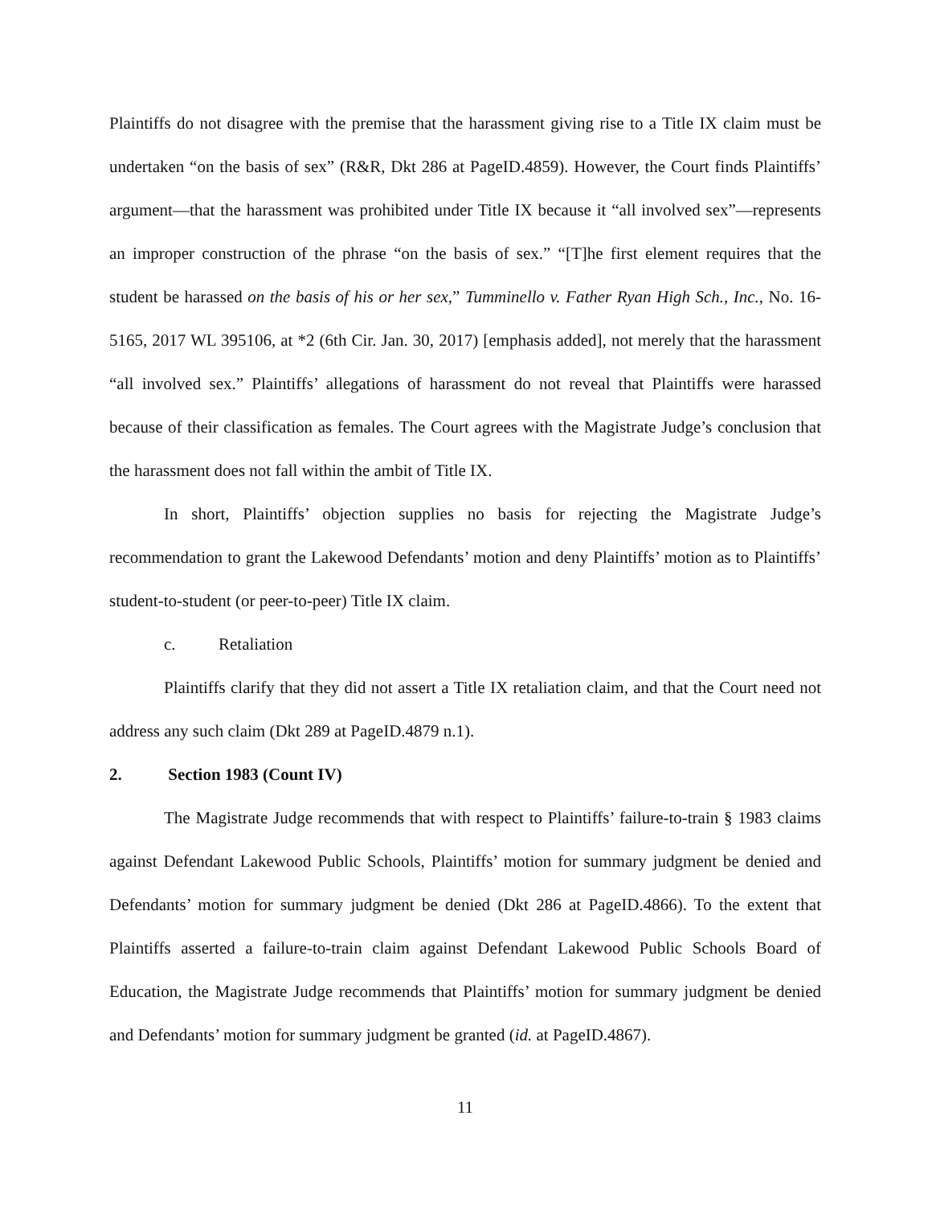Plaintiffs do not disagree with the premise that the harassment giving rise to a Title IX claim must be undertaken “on the basis of sex” (R&R, Dkt 286 at PageID.4859). However, the Court finds Plaintiffs’ argument—that the harassment was prohibited under Title IX because it “all involved sex”—represents an improper construction of the phrase “on the basis of sex.” “[T]he first element requires that the student be harassed on the basis of his or her sex,” Tumminello v. Father Ryan High Sch., Inc., No. 16-5165, 2017 WL 395106, at *2 (6th Cir. Jan. 30, 2017) [emphasis added], not merely that the harassment “all involved sex.” Plaintiffs’ allegations of harassment do not reveal that Plaintiffs were harassed because of their classification as females. The Court agrees with the Magistrate Judge’s conclusion that the harassment does not fall within the ambit of Title IX.
In short, Plaintiffs’ objection supplies no basis for rejecting the Magistrate Judge’s recommendation to grant the Lakewood Defendants’ motion and deny Plaintiffs’ motion as to Plaintiffs’ student-to-student (or peer-to-peer) Title IX claim.
c. Retaliation
Plaintiffs clarify that they did not assert a Title IX retaliation claim, and that the Court need not address any such claim (Dkt 289 at PageID.4879 n.1).
2. Section 1983 (Count IV)
The Magistrate Judge recommends that with respect to Plaintiffs’ failure-to-train § 1983 claims against Defendant Lakewood Public Schools, Plaintiffs’ motion for summary judgment be denied and Defendants’ motion for summary judgment be denied (Dkt 286 at PageID.4866). To the extent that Plaintiffs asserted a failure-to-train claim against Defendant Lakewood Public Schools Board of Education, the Magistrate Judge recommends that Plaintiffs’ motion for summary judgment be denied and Defendants’ motion for summary judgment be granted (id. at PageID.4867).
11